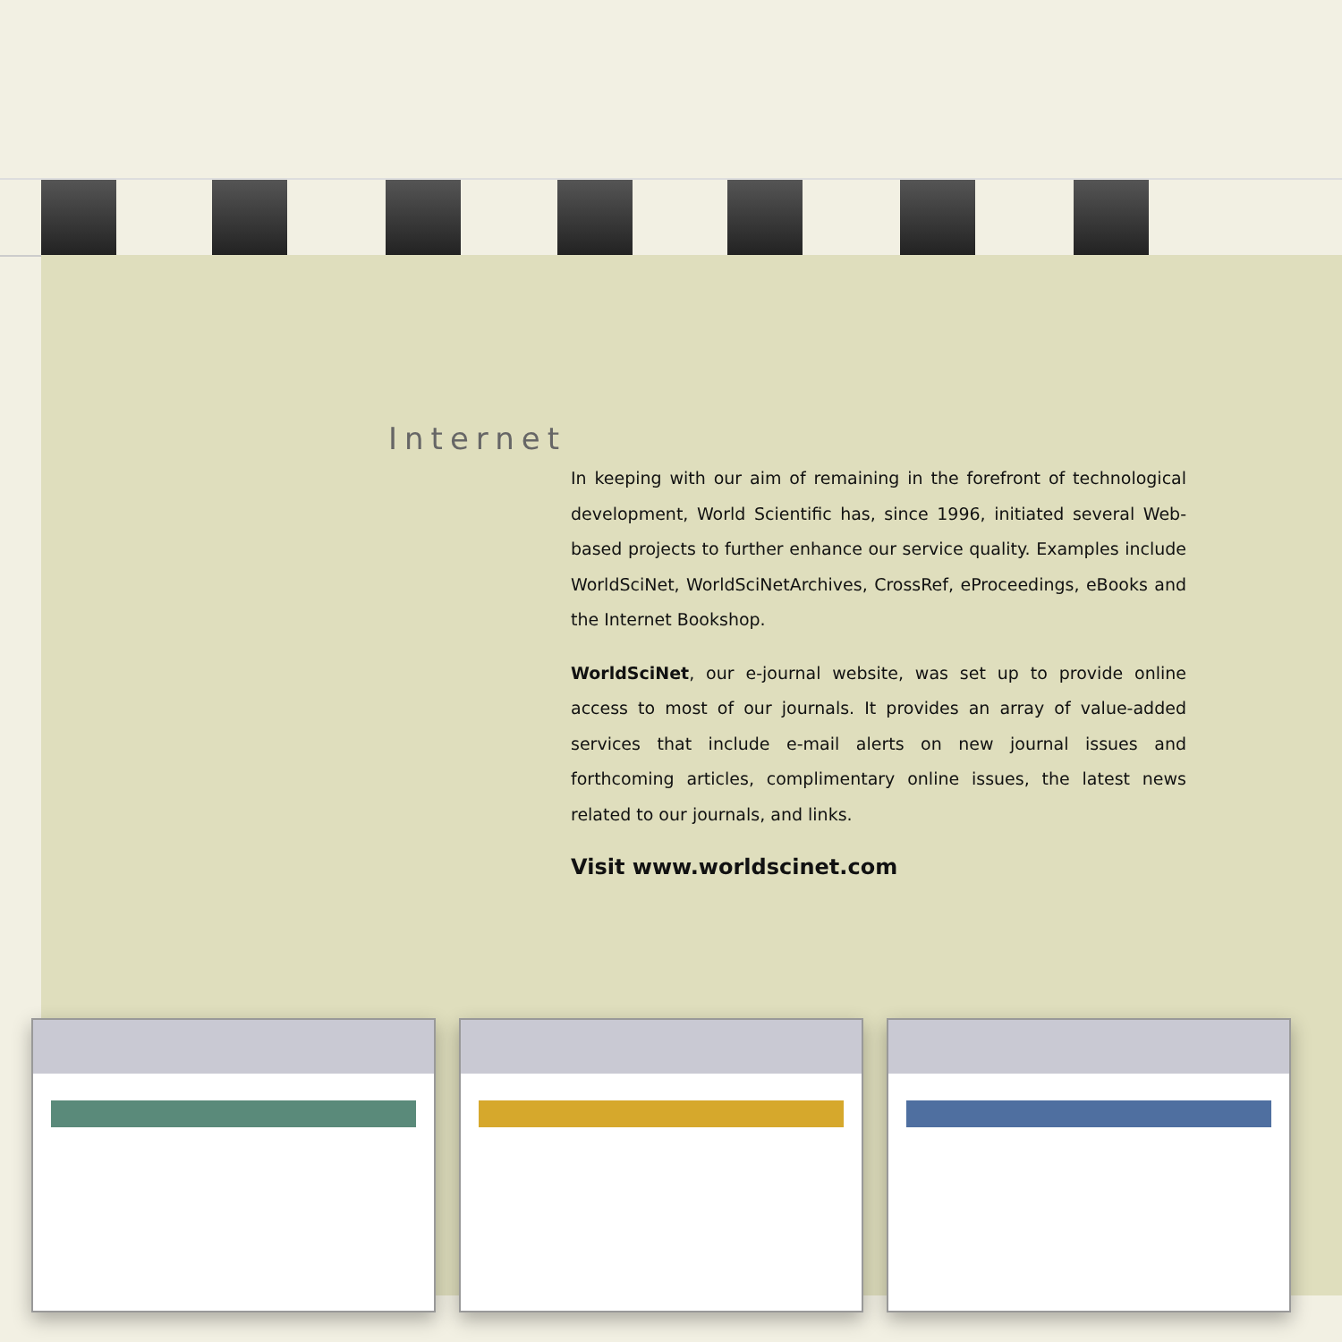Internet
In keeping with our aim of remaining in the forefront of technological development, World Scientific has, since 1996, initiated several Web-based projects to further enhance our service quality. Examples include WorldSciNet, WorldSciNetArchives, CrossRef, eProceedings, eBooks and the Internet Bookshop.
WorldSciNet, our e-journal website, was set up to provide online access to most of our journals. It provides an array of value-added services that include e-mail alerts on new journal issues and forthcoming articles, complimentary online issues, the latest news related to our journals, and links.
Visit www.worldscinet.com